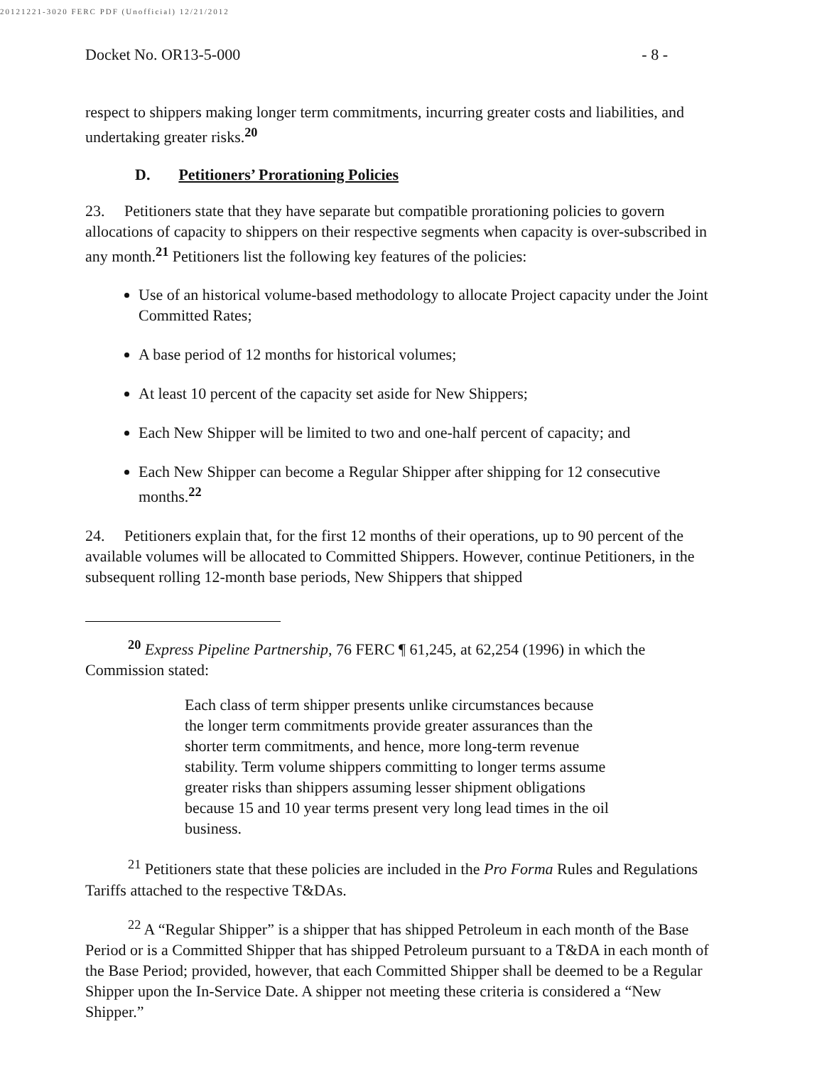20121221-3020 FERC PDF (Unofficial) 12/21/2012
Docket No. OR13-5-000 - 8 -
respect to shippers making longer term commitments, incurring greater costs and liabilities, and undertaking greater risks.<sup>20</sup>
D. Petitioners’ Prorationing Policies
23. Petitioners state that they have separate but compatible prorationing policies to govern allocations of capacity to shippers on their respective segments when capacity is over-subscribed in any month.<sup>21</sup> Petitioners list the following key features of the policies:
Use of an historical volume-based methodology to allocate Project capacity under the Joint Committed Rates;
A base period of 12 months for historical volumes;
At least 10 percent of the capacity set aside for New Shippers;
Each New Shipper will be limited to two and one-half percent of capacity; and
Each New Shipper can become a Regular Shipper after shipping for 12 consecutive months.<sup>22</sup>
24. Petitioners explain that, for the first 12 months of their operations, up to 90 percent of the available volumes will be allocated to Committed Shippers. However, continue Petitioners, in the subsequent rolling 12-month base periods, New Shippers that shipped
<sup>20</sup> Express Pipeline Partnership, 76 FERC ¶ 61,245, at 62,254 (1996) in which the Commission stated:
Each class of term shipper presents unlike circumstances because the longer term commitments provide greater assurances than the shorter term commitments, and hence, more long-term revenue stability. Term volume shippers committing to longer terms assume greater risks than shippers assuming lesser shipment obligations because 15 and 10 year terms present very long lead times in the oil business.
<sup>21</sup> Petitioners state that these policies are included in the Pro Forma Rules and Regulations Tariffs attached to the respective T&DAs.
<sup>22</sup> A “Regular Shipper” is a shipper that has shipped Petroleum in each month of the Base Period or is a Committed Shipper that has shipped Petroleum pursuant to a T&DA in each month of the Base Period; provided, however, that each Committed Shipper shall be deemed to be a Regular Shipper upon the In-Service Date. A shipper not meeting these criteria is considered a “New Shipper.”